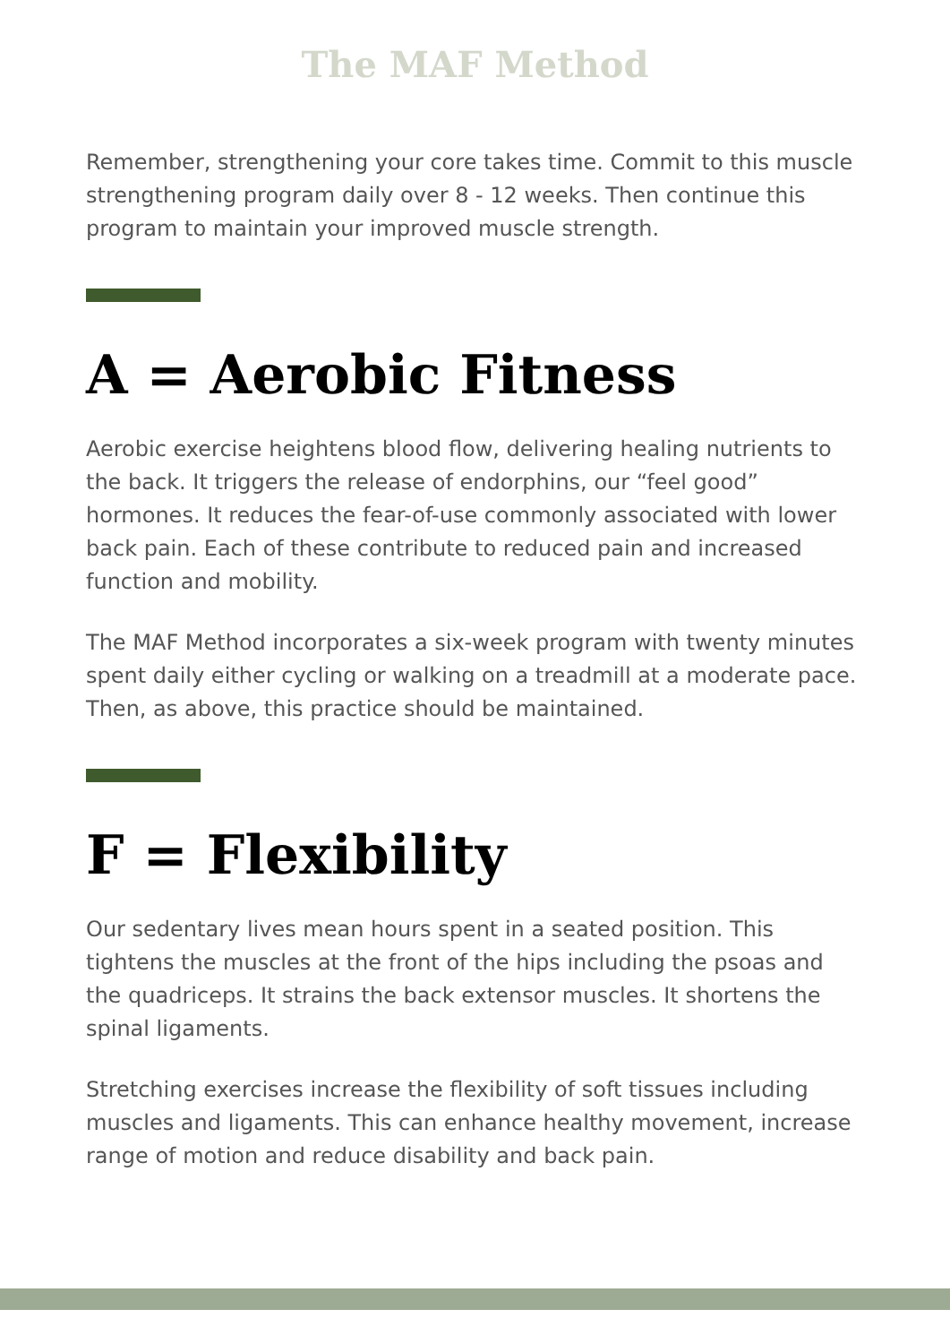The MAF Method
Remember, strengthening your core takes time. Commit to this muscle strengthening program daily over 8 - 12 weeks. Then continue this program to maintain your improved muscle strength.
A = Aerobic Fitness
Aerobic exercise heightens blood flow, delivering healing nutrients to the back. It triggers the release of endorphins, our “feel good” hormones. It reduces the fear-of-use commonly associated with lower back pain. Each of these contribute to reduced pain and increased function and mobility.
The MAF Method incorporates a six-week program with twenty minutes spent daily either cycling or walking on a treadmill at a moderate pace. Then, as above, this practice should be maintained.
F = Flexibility
Our sedentary lives mean hours spent in a seated position. This tightens the muscles at the front of the hips including the psoas and the quadriceps. It strains the back extensor muscles. It shortens the spinal ligaments.
Stretching exercises increase the flexibility of soft tissues including muscles and ligaments. This can enhance healthy movement, increase range of motion and reduce disability and back pain.